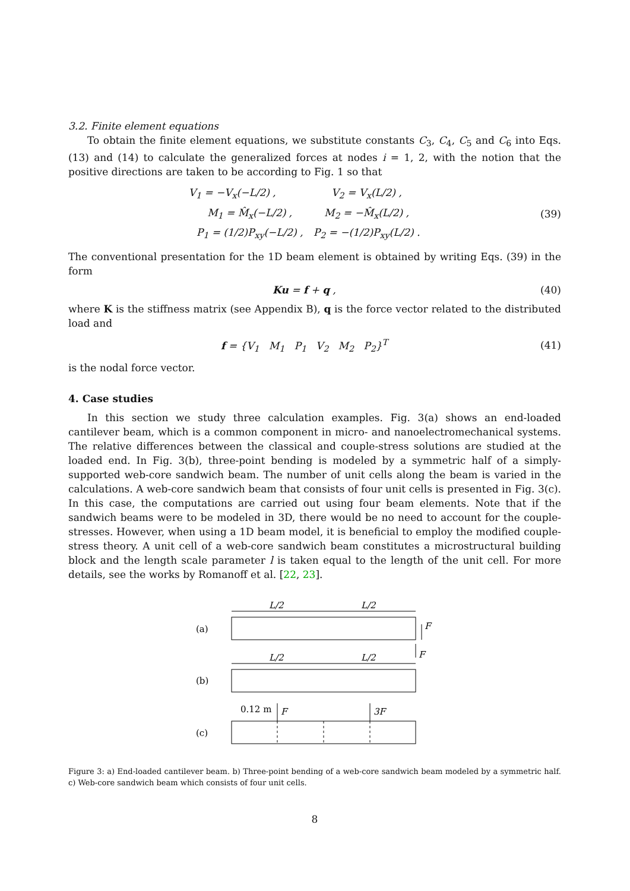3.2. Finite element equations
To obtain the finite element equations, we substitute constants C<sub>3</sub>, C<sub>4</sub>, C<sub>5</sub> and C<sub>6</sub> into Eqs. (13) and (14) to calculate the generalized forces at nodes i = 1, 2, with the notion that the positive directions are taken to be according to Fig. 1 so that
| V<sub>1</sub> = −V<sub>x</sub>(−L/2) , | V<sub>2</sub> = V<sub>x</sub>(L/2) , |
| M<sub>1</sub> = M̂<sub>x</sub>(−L/2) , | M<sub>2</sub> = −M̂<sub>x</sub>(L/2) , |
| P<sub>1</sub> = (1/2)P<sub>xy</sub>(−L/2) , | P<sub>2</sub> = −(1/2)P<sub>xy</sub>(L/2) . |
(39)
The conventional presentation for the 1D beam element is obtained by writing Eqs. (39) in the form
Ku = f + q , (40)
where K is the stiffness matrix (see Appendix B), q is the force vector related to the distributed load and
f = {V<sub>1</sub> M<sub>1</sub> P<sub>1</sub> V<sub>2</sub> M<sub>2</sub> P<sub>2</sub>}<sup>T</sup>
(41)
is the nodal force vector.
4. Case studies
In this section we study three calculation examples. Fig. 3(a) shows an end-loaded cantilever beam, which is a common component in micro- and nanoelectromechanical systems. The relative differences between the classical and couple-stress solutions are studied at the loaded end. In Fig. 3(b), three-point bending is modeled by a symmetric half of a simply-supported web-core sandwich beam. The number of unit cells along the beam is varied in the calculations. A web-core sandwich beam that consists of four unit cells is presented in Fig. 3(c). In this case, the computations are carried out using four beam elements. Note that if the sandwich beams were to be modeled in 3D, there would be no need to account for the couple-stresses. However, when using a 1D beam model, it is beneficial to employ the modified couple-stress theory. A unit cell of a web-core sandwich beam constitutes a microstructural building block and the length scale parameter l is taken equal to the length of the unit cell. For more details, see the works by Romanoff et al. [22, 23].
(a)
(b)
(c)
L/2
L/2
L/2
L/2
F
F
0.12 m
F
3F
Figure 3: a) End-loaded cantilever beam. b) Three-point bending of a web-core sandwich beam modeled by a symmetric half. c) Web-core sandwich beam which consists of four unit cells.
8